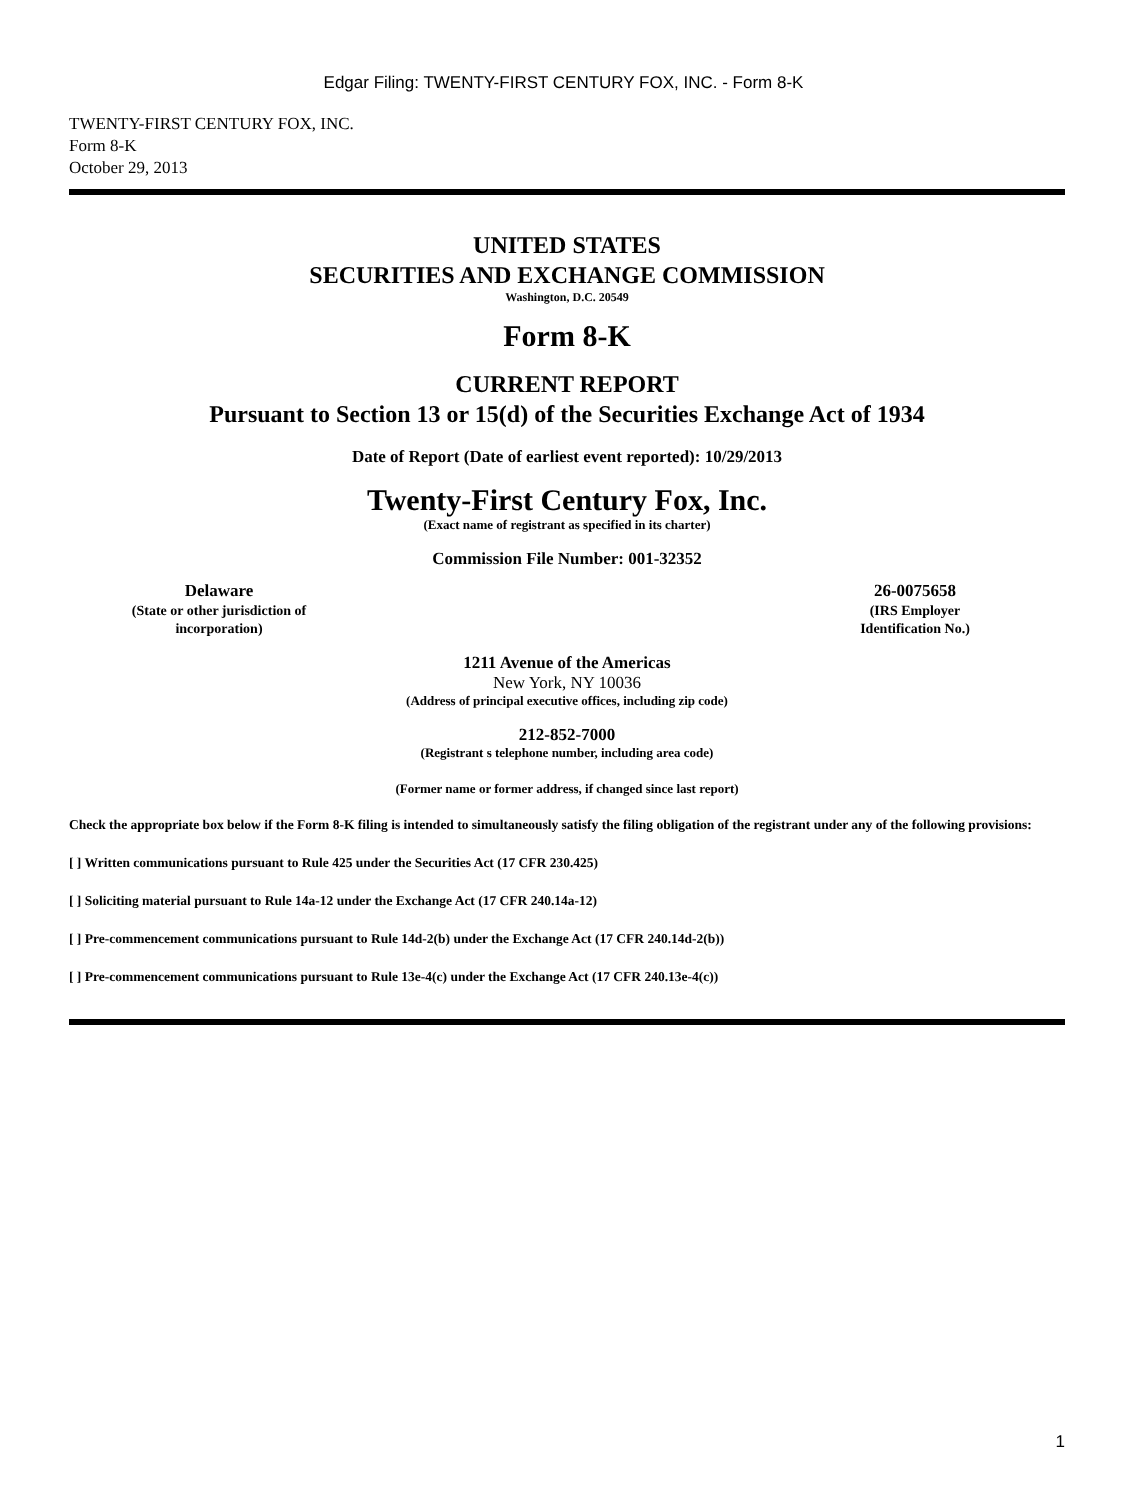Edgar Filing: TWENTY-FIRST CENTURY FOX, INC. - Form 8-K
TWENTY-FIRST CENTURY FOX, INC.
Form 8-K
October 29, 2013
UNITED STATES
SECURITIES AND EXCHANGE COMMISSION
Washington, D.C. 20549
Form 8-K
CURRENT REPORT
Pursuant to Section 13 or 15(d) of the Securities Exchange Act of 1934
Date of Report (Date of earliest event reported): 10/29/2013
Twenty-First Century Fox, Inc.
(Exact name of registrant as specified in its charter)
Commission File Number: 001-32352
Delaware
(State or other jurisdiction of
incorporation)
26-0075658
(IRS Employer
Identification No.)
1211 Avenue of the Americas
New York, NY 10036
(Address of principal executive offices, including zip code)
212-852-7000
(Registrant s telephone number, including area code)
(Former name or former address, if changed since last report)
Check the appropriate box below if the Form 8-K filing is intended to simultaneously satisfy the filing obligation of the registrant under any of the following provisions:
[ ] Written communications pursuant to Rule 425 under the Securities Act (17 CFR 230.425)
[ ] Soliciting material pursuant to Rule 14a-12 under the Exchange Act (17 CFR 240.14a-12)
[ ] Pre-commencement communications pursuant to Rule 14d-2(b) under the Exchange Act (17 CFR 240.14d-2(b))
[ ] Pre-commencement communications pursuant to Rule 13e-4(c) under the Exchange Act (17 CFR 240.13e-4(c))
1